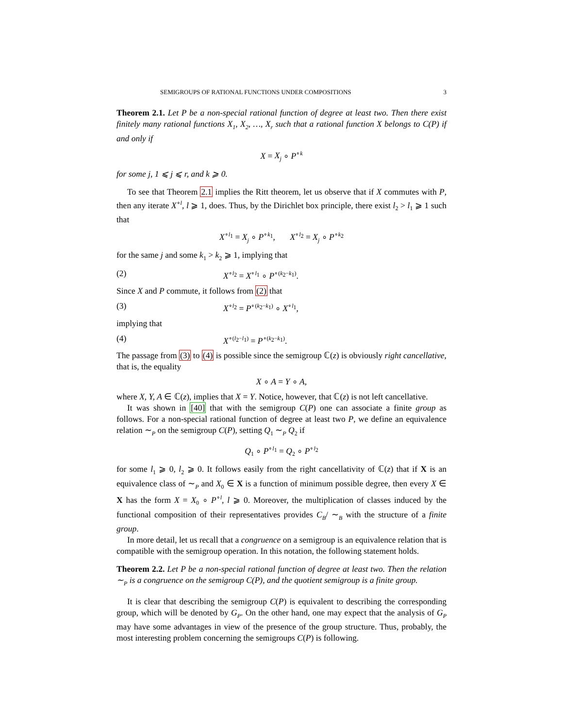SEMIGROUPS OF RATIONAL FUNCTIONS UNDER COMPOSITIONS 3
Theorem 2.1. Let P be a non-special rational function of degree at least two. Then there exist finitely many rational functions X<sub>1</sub>, X<sub>2</sub>, …, X<sub>r</sub> such that a rational function X belongs to C(P) if and only if
X = X<sub>j</sub> ∘ P<sup>∘k</sup>
for some j, 1 ⩽ j ⩽ r, and k ⩾ 0.
To see that Theorem 2.1 implies the Ritt theorem, let us observe that if X commutes with P, then any iterate X<sup>∘l</sup>, l ⩾ 1, does. Thus, by the Dirichlet box principle, there exist l<sub>2</sub> > l<sub>1</sub> ⩾ 1 such that
X<sup>∘l<sub>1</sub></sup> = X<sub>j</sub> ∘ P<sup>∘k<sub>1</sub></sup>, X<sup>∘l<sub>2</sub></sup> = X<sub>j</sub> ∘ P<sup>∘k<sub>2</sub></sup>
for the same j and some k<sub>1</sub> > k<sub>2</sub> ⩾ 1, implying that
(2) X<sup>∘l<sub>2</sub></sup> = X<sup>∘l<sub>1</sub></sup> ∘ P<sup>∘(k<sub>2</sub>−k<sub>1</sub>)</sup>.
Since X and P commute, it follows from (2) that
(3) X<sup>∘l<sub>2</sub></sup> = P<sup>∘(k<sub>2</sub>−k<sub>1</sub>)</sup> ∘ X<sup>∘l<sub>1</sub></sup>,
implying that
(4) X<sup>∘(l<sub>2</sub>−l<sub>1</sub>)</sup> = P<sup>∘(k<sub>2</sub>−k<sub>1</sub>)</sup>.
The passage from (3) to (4) is possible since the semigroup ℂ(z) is obviously right cancellative, that is, the equality
X ∘ A = Y ∘ A,
where X, Y, A ∈ ℂ(z), implies that X = Y. Notice, however, that ℂ(z) is not left cancellative.
It was shown in [40] that with the semigroup C(P) one can associate a finite group as follows. For a non-special rational function of degree at least two P, we define an equivalence relation ∼<sub>P</sub> on the semigroup C(P), setting Q<sub>1</sub> ∼<sub>P</sub> Q<sub>2</sub> if
Q<sub>1</sub> ∘ P<sup>∘l<sub>1</sub></sup> = Q<sub>2</sub> ∘ P<sup>∘l<sub>2</sub></sup>
for some l<sub>1</sub> ⩾ 0, l<sub>2</sub> ⩾ 0. It follows easily from the right cancellativity of ℂ(z) that if X is an equivalence class of ∼<sub>P</sub> and X<sub>0</sub> ∈ X is a function of minimum possible degree, then every X ∈ X has the form X = X<sub>0</sub> ∘ P<sup>∘l</sup>, l ⩾ 0. Moreover, the multiplication of classes induced by the functional composition of their representatives provides C<sub>B</sub>/ ∼<sub>B</sub> with the structure of a finite group.
In more detail, let us recall that a congruence on a semigroup is an equivalence relation that is compatible with the semigroup operation. In this notation, the following statement holds.
Theorem 2.2. Let P be a non-special rational function of degree at least two. Then the relation ∼<sub>P</sub> is a congruence on the semigroup C(P), and the quotient semigroup is a finite group.
It is clear that describing the semigroup C(P) is equivalent to describing the corresponding group, which will be denoted by G<sub>P</sub>. On the other hand, one may expect that the analysis of G<sub>P</sub> may have some advantages in view of the presence of the group structure. Thus, probably, the most interesting problem concerning the semigroups C(P) is following.